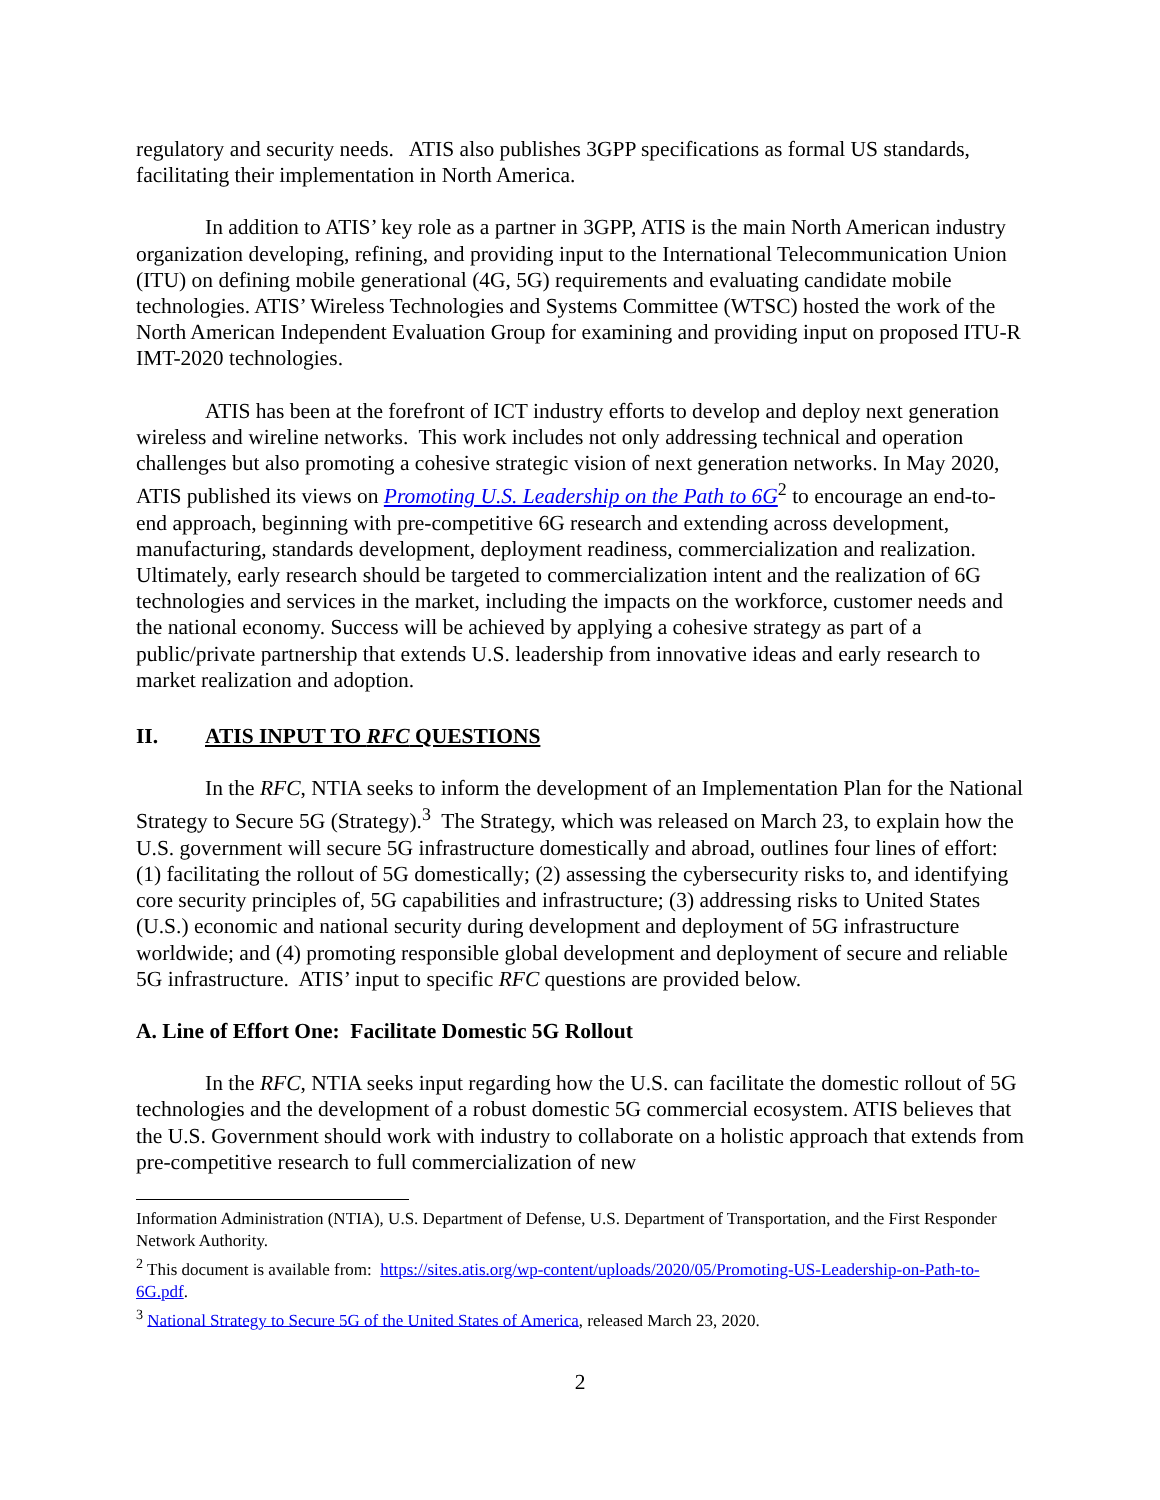regulatory and security needs. ATIS also publishes 3GPP specifications as formal US standards, facilitating their implementation in North America.
In addition to ATIS’ key role as a partner in 3GPP, ATIS is the main North American industry organization developing, refining, and providing input to the International Telecommunication Union (ITU) on defining mobile generational (4G, 5G) requirements and evaluating candidate mobile technologies. ATIS’ Wireless Technologies and Systems Committee (WTSC) hosted the work of the North American Independent Evaluation Group for examining and providing input on proposed ITU-R IMT-2020 technologies.
ATIS has been at the forefront of ICT industry efforts to develop and deploy next generation wireless and wireline networks. This work includes not only addressing technical and operation challenges but also promoting a cohesive strategic vision of next generation networks. In May 2020, ATIS published its views on Promoting U.S. Leadership on the Path to 6G<sup>2</sup> to encourage an end-to-end approach, beginning with pre-competitive 6G research and extending across development, manufacturing, standards development, deployment readiness, commercialization and realization. Ultimately, early research should be targeted to commercialization intent and the realization of 6G technologies and services in the market, including the impacts on the workforce, customer needs and the national economy. Success will be achieved by applying a cohesive strategy as part of a public/private partnership that extends U.S. leadership from innovative ideas and early research to market realization and adoption.
II. ATIS INPUT TO RFC QUESTIONS
In the RFC, NTIA seeks to inform the development of an Implementation Plan for the National Strategy to Secure 5G (Strategy).<sup>3</sup> The Strategy, which was released on March 23, to explain how the U.S. government will secure 5G infrastructure domestically and abroad, outlines four lines of effort: (1) facilitating the rollout of 5G domestically; (2) assessing the cybersecurity risks to, and identifying core security principles of, 5G capabilities and infrastructure; (3) addressing risks to United States (U.S.) economic and national security during development and deployment of 5G infrastructure worldwide; and (4) promoting responsible global development and deployment of secure and reliable 5G infrastructure. ATIS’ input to specific RFC questions are provided below.
A. Line of Effort One: Facilitate Domestic 5G Rollout
In the RFC, NTIA seeks input regarding how the U.S. can facilitate the domestic rollout of 5G technologies and the development of a robust domestic 5G commercial ecosystem. ATIS believes that the U.S. Government should work with industry to collaborate on a holistic approach that extends from pre-competitive research to full commercialization of new
Information Administration (NTIA), U.S. Department of Defense, U.S. Department of Transportation, and the First Responder Network Authority.
<sup>2</sup> This document is available from: https://sites.atis.org/wp-content/uploads/2020/05/Promoting-US-Leadership-on-Path-to-6G.pdf.
<sup>3</sup> National Strategy to Secure 5G of the United States of America, released March 23, 2020.
2